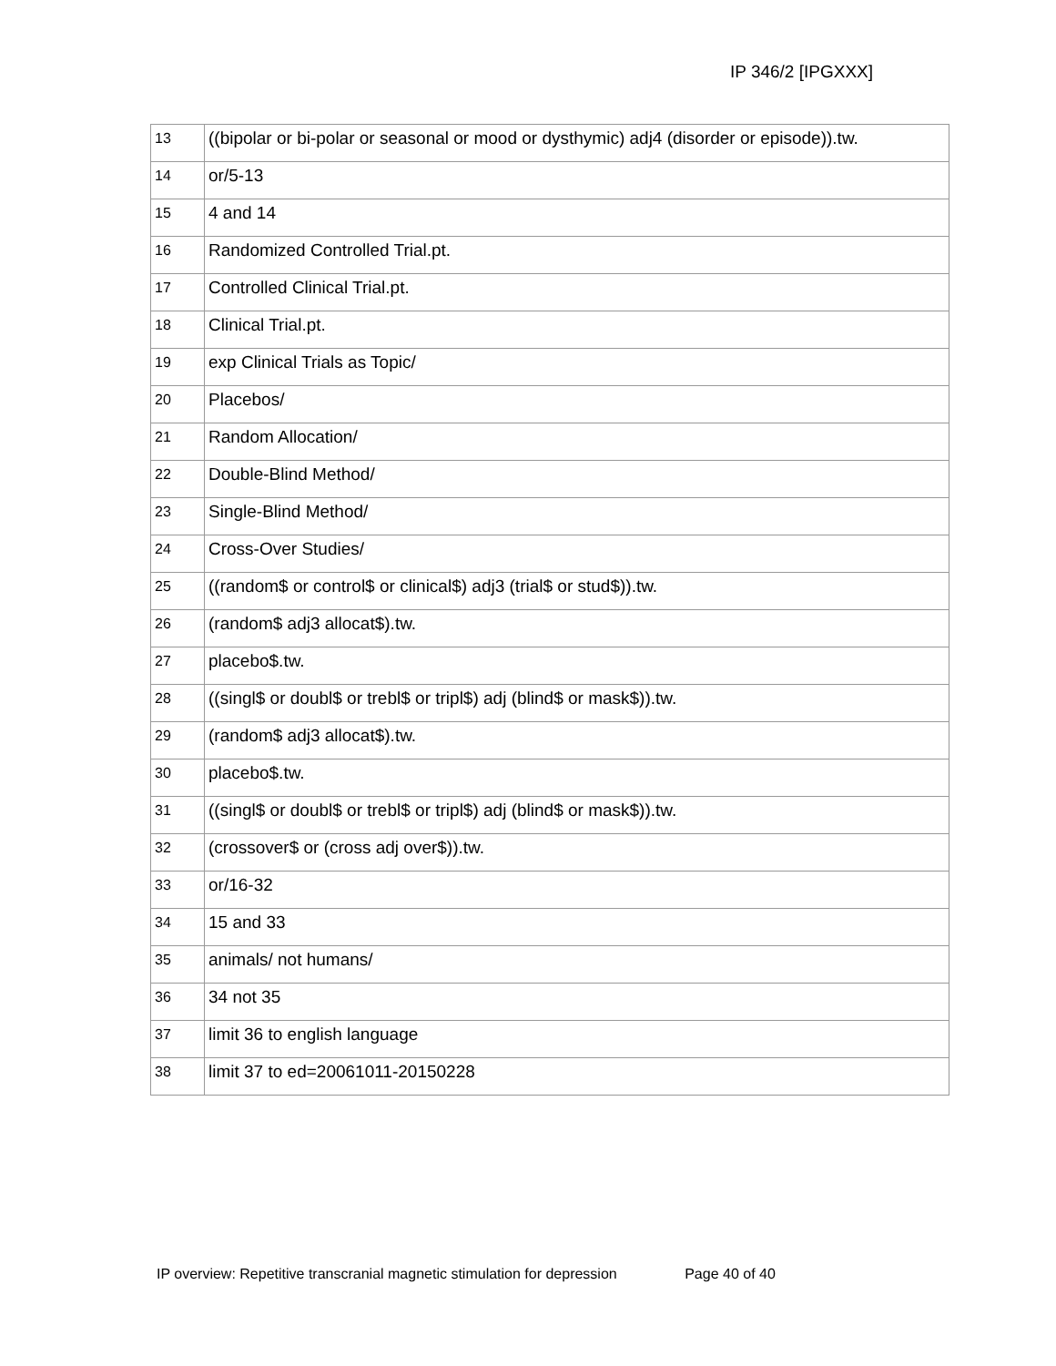IP 346/2 [IPGXXX]
| 13 | ((bipolar or bi-polar or seasonal or mood or dysthymic) adj4 (disorder or episode)).tw. |
| 14 | or/5-13 |
| 15 | 4 and 14 |
| 16 | Randomized Controlled Trial.pt. |
| 17 | Controlled Clinical Trial.pt. |
| 18 | Clinical Trial.pt. |
| 19 | exp Clinical Trials as Topic/ |
| 20 | Placebos/ |
| 21 | Random Allocation/ |
| 22 | Double-Blind Method/ |
| 23 | Single-Blind Method/ |
| 24 | Cross-Over Studies/ |
| 25 | ((random$ or control$ or clinical$) adj3 (trial$ or stud$)).tw. |
| 26 | (random$ adj3 allocat$).tw. |
| 27 | placebo$.tw. |
| 28 | ((singl$ or doubl$ or trebl$ or tripl$) adj (blind$ or mask$)).tw. |
| 29 | (random$ adj3 allocat$).tw. |
| 30 | placebo$.tw. |
| 31 | ((singl$ or doubl$ or trebl$ or tripl$) adj (blind$ or mask$)).tw. |
| 32 | (crossover$ or (cross adj over$)).tw. |
| 33 | or/16-32 |
| 34 | 15 and 33 |
| 35 | animals/ not humans/ |
| 36 | 34 not 35 |
| 37 | limit 36 to english language |
| 38 | limit 37 to ed=20061011-20150228 |
IP overview: Repetitive transcranial magnetic stimulation for depression Page 40 of 40